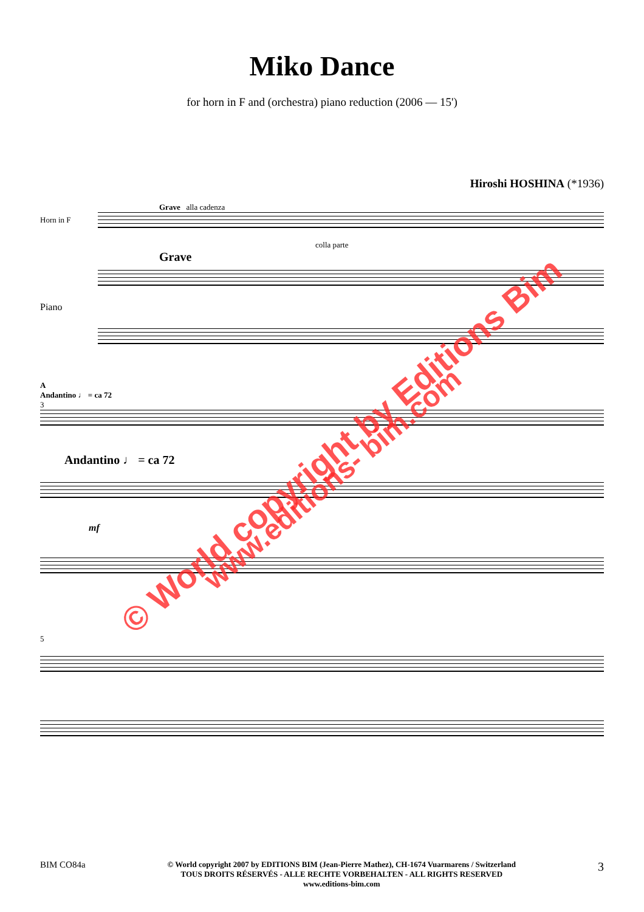Miko Dance
for horn in F and (orchestra) piano reduction (2006 — 15')
Hiroshi HOSHINA (*1936)
Grave alla cadenza
Horn in F
colla parte
Grave
Piano
A
Andantino ♩ = ca 72
3
Andantino ♩ = ca 72
mf
5
© World copyright by Editions Bim
www.editions- bim.com
BIM CO84a
© World copyright 2007 by EDITIONS BIM (Jean-Pierre Mathez), CH-1674 Vuarmarens / Switzerland
TOUS DROITS RÉSERVÉS - ALLE RECHTE VORBEHALTEN - ALL RIGHTS RESERVED
www.editions-bim.com
3